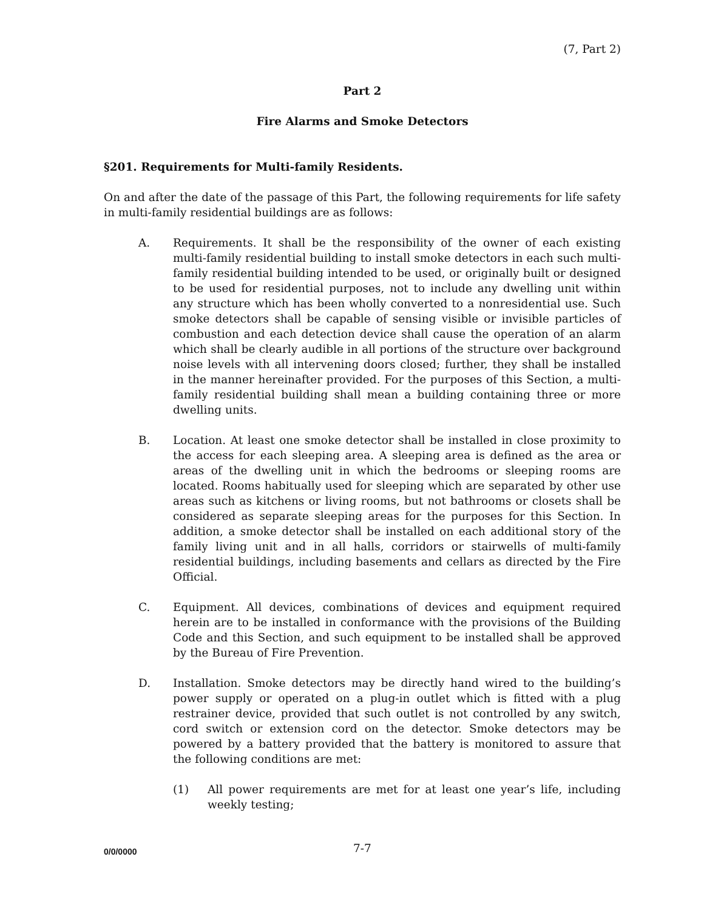(7, Part 2)
Part 2
Fire Alarms and Smoke Detectors
§201. Requirements for Multi-family Residents.
On and after the date of the passage of this Part, the following requirements for life safety in multi-family residential buildings are as follows:
A. Requirements. It shall be the responsibility of the owner of each existing multi-family residential building to install smoke detectors in each such multi-family residential building intended to be used, or originally built or designed to be used for residential purposes, not to include any dwelling unit within any structure which has been wholly converted to a nonresidential use. Such smoke detectors shall be capable of sensing visible or invisible particles of combustion and each detection device shall cause the operation of an alarm which shall be clearly audible in all portions of the structure over background noise levels with all intervening doors closed; further, they shall be installed in the manner hereinafter provided. For the purposes of this Section, a multi-family residential building shall mean a building containing three or more dwelling units.
B. Location. At least one smoke detector shall be installed in close proximity to the access for each sleeping area. A sleeping area is defined as the area or areas of the dwelling unit in which the bedrooms or sleeping rooms are located. Rooms habitually used for sleeping which are separated by other use areas such as kitchens or living rooms, but not bathrooms or closets shall be considered as separate sleeping areas for the purposes for this Section. In addition, a smoke detector shall be installed on each additional story of the family living unit and in all halls, corridors or stairwells of multi-family residential buildings, including basements and cellars as directed by the Fire Official.
C. Equipment. All devices, combinations of devices and equipment required herein are to be installed in conformance with the provisions of the Building Code and this Section, and such equipment to be installed shall be approved by the Bureau of Fire Prevention.
D. Installation. Smoke detectors may be directly hand wired to the building’s power supply or operated on a plug-in outlet which is fitted with a plug restrainer device, provided that such outlet is not controlled by any switch, cord switch or extension cord on the detector. Smoke detectors may be powered by a battery provided that the battery is monitored to assure that the following conditions are met:
(1) All power requirements are met for at least one year’s life, including weekly testing;
0/0/0000 7-7